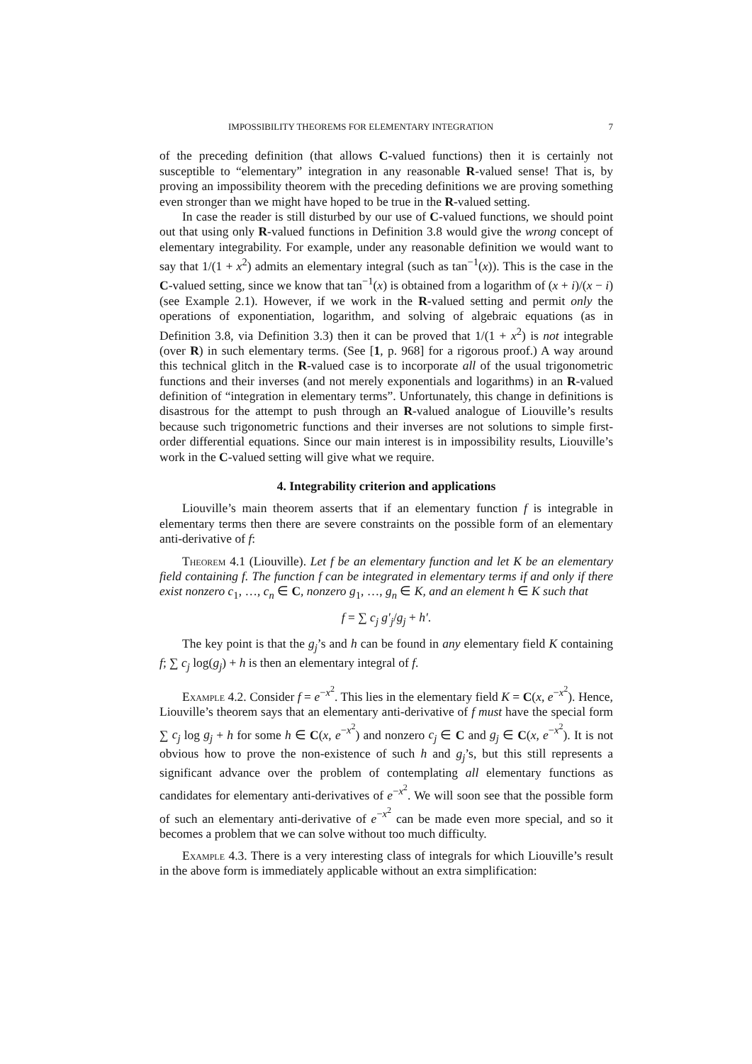IMPOSSIBILITY THEOREMS FOR ELEMENTARY INTEGRATION 7
of the preceding definition (that allows C-valued functions) then it is certainly not susceptible to “elementary” integration in any reasonable R-valued sense! That is, by proving an impossibility theorem with the preceding definitions we are proving something even stronger than we might have hoped to be true in the R-valued setting.
In case the reader is still disturbed by our use of C-valued functions, we should point out that using only R-valued functions in Definition 3.8 would give the wrong concept of elementary integrability. For example, under any reasonable definition we would want to say that 1/(1 + x<sup>2</sup>) admits an elementary integral (such as tan<sup>−1</sup>(x)). This is the case in the C-valued setting, since we know that tan<sup>−1</sup>(x) is obtained from a logarithm of (x + i)/(x − i) (see Example 2.1). However, if we work in the R-valued setting and permit only the operations of exponentiation, logarithm, and solving of algebraic equations (as in Definition 3.8, via Definition 3.3) then it can be proved that 1/(1 + x<sup>2</sup>) is not integrable (over R) in such elementary terms. (See [1, p. 968] for a rigorous proof.) A way around this technical glitch in the R-valued case is to incorporate all of the usual trigonometric functions and their inverses (and not merely exponentials and logarithms) in an R-valued definition of “integration in elementary terms”. Unfortunately, this change in definitions is disastrous for the attempt to push through an R-valued analogue of Liouville’s results because such trigonometric functions and their inverses are not solutions to simple first-order differential equations. Since our main interest is in impossibility results, Liouville’s work in the C-valued setting will give what we require.
4. Integrability criterion and applications
Liouville’s main theorem asserts that if an elementary function f is integrable in elementary terms then there are severe constraints on the possible form of an elementary anti-derivative of f:
Theorem 4.1 (Liouville). Let f be an elementary function and let K be an elementary field containing f. The function f can be integrated in elementary terms if and only if there exist nonzero c<sub>1</sub>, …, c<sub>n</sub> ∈ C, nonzero g<sub>1</sub>, …, g<sub>n</sub> ∈ K, and an element h ∈ K such that
f = ∑ c<sub>j</sub> g′<sub>j</sub>/g<sub>j</sub> + h′.
The key point is that the g<sub>j</sub>’s and h can be found in any elementary field K containing f; ∑ c<sub>j</sub> log(g<sub>j</sub>) + h is then an elementary integral of f.
Example 4.2. Consider f = e<sup>−x<sup>2</sup></sup>. This lies in the elementary field K = C(x, e<sup>−x<sup>2</sup></sup>). Hence, Liouville’s theorem says that an elementary anti-derivative of f must have the special form ∑ c<sub>j</sub> log g<sub>j</sub> + h for some h ∈ C(x, e<sup>−x<sup>2</sup></sup>) and nonzero c<sub>j</sub> ∈ C and g<sub>j</sub> ∈ C(x, e<sup>−x<sup>2</sup></sup>). It is not obvious how to prove the non-existence of such h and g<sub>j</sub>’s, but this still represents a significant advance over the problem of contemplating all elementary functions as candidates for elementary anti-derivatives of e<sup>−x<sup>2</sup></sup>. We will soon see that the possible form of such an elementary anti-derivative of e<sup>−x<sup>2</sup></sup> can be made even more special, and so it becomes a problem that we can solve without too much difficulty.
Example 4.3. There is a very interesting class of integrals for which Liouville’s result in the above form is immediately applicable without an extra simplification: